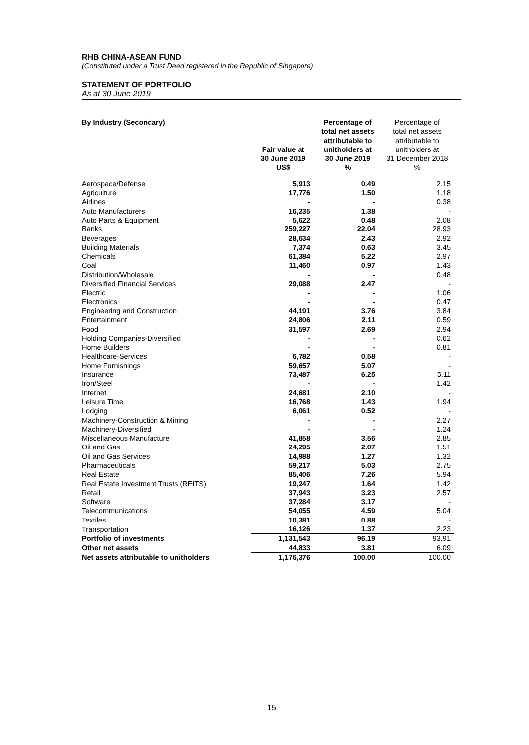RHB CHINA-ASEAN FUND
(Constituted under a Trust Deed registered in the Republic of Singapore)
STATEMENT OF PORTFOLIO
As at 30 June 2019
| By Industry (Secondary) | Fair value at 30 June 2019 US$ | Percentage of total net assets attributable to unitholders at 30 June 2019 % | Percentage of total net assets attributable to unitholders at 31 December 2018 % |
| --- | --- | --- | --- |
| Aerospace/Defense | 5,913 | 0.49 | 2.15 |
| Agriculture | 17,776 | 1.50 | 1.18 |
| Airlines | - | - | 0.38 |
| Auto Manufacturers | 16,235 | 1.38 | - |
| Auto Parts & Equipment | 5,622 | 0.48 | 2.08 |
| Banks | 259,227 | 22.04 | 28.93 |
| Beverages | 28,634 | 2.43 | 2.92 |
| Building Materials | 7,374 | 0.63 | 3.45 |
| Chemicals | 61,384 | 5.22 | 2.97 |
| Coal | 11,460 | 0.97 | 1.43 |
| Distribution/Wholesale | - | - | 0.48 |
| Diversified Financial Services | 29,088 | 2.47 | - |
| Electric | - | - | 1.06 |
| Electronics | - | - | 0.47 |
| Engineering and Construction | 44,191 | 3.76 | 3.84 |
| Entertainment | 24,806 | 2.11 | 0.59 |
| Food | 31,597 | 2.69 | 2.94 |
| Holding Companies-Diversified | - | - | 0.62 |
| Home Builders | - | - | 0.81 |
| Healthcare-Services | 6,782 | 0.58 | - |
| Home Furnishings | 59,657 | 5.07 | - |
| Insurance | 73,487 | 6.25 | 5.11 |
| Iron/Steel | - | - | 1.42 |
| Internet | 24,681 | 2.10 | - |
| Leisure Time | 16,768 | 1.43 | 1.94 |
| Lodging | 6,061 | 0.52 | - |
| Machinery-Construction & Mining | - | - | 2.27 |
| Machinery-Diversified | - | - | 1.24 |
| Miscellaneous Manufacture | 41,858 | 3.56 | 2.85 |
| Oil and Gas | 24,295 | 2.07 | 1.51 |
| Oil and Gas Services | 14,988 | 1.27 | 1.32 |
| Pharmaceuticals | 59,217 | 5.03 | 2.75 |
| Real Estate | 85,406 | 7.26 | 5.94 |
| Real Estate Investment Trusts (REITS) | 19,247 | 1.64 | 1.42 |
| Retail | 37,943 | 3.23 | 2.57 |
| Software | 37,284 | 3.17 | - |
| Telecommunications | 54,055 | 4.59 | 5.04 |
| Textiles | 10,381 | 0.88 | - |
| Transportation | 16,126 | 1.37 | 2.23 |
| Portfolio of investments | 1,131,543 | 96.19 | 93.91 |
| Other net assets | 44,833 | 3.81 | 6.09 |
| Net assets attributable to unitholders | 1,176,376 | 100.00 | 100.00 |
15